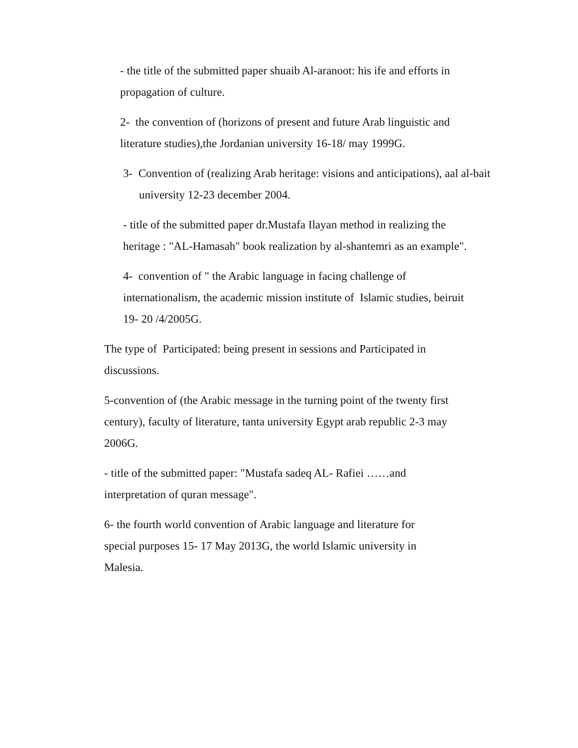- the title of the submitted paper shuaib Al-aranoot: his ife and efforts in propagation of culture.
2- the convention of (horizons of present and future Arab linguistic and literature studies),the Jordanian university 16-18/ may 1999G.
3- Convention of (realizing Arab heritage: visions and anticipations), aal al-bait university 12-23 december 2004.
- title of the submitted paper dr.Mustafa Ilayan method in realizing the heritage : "AL-Hamasah" book realization by al-shantemri as an example".
4- convention of " the Arabic language in facing challenge of internationalism, the academic mission institute of Islamic studies, beiruit 19- 20 /4/2005G.
The type of Participated: being present in sessions and Participated in discussions.
5-convention of (the Arabic message in the turning point of the twenty first century), faculty of literature, tanta university Egypt arab republic 2-3 may 2006G.
- title of the submitted paper: "Mustafa sadeq AL- Rafiei ……and interpretation of quran message".
6- the fourth world convention of Arabic language and literature for special purposes 15- 17 May 2013G, the world Islamic university in Malesia.